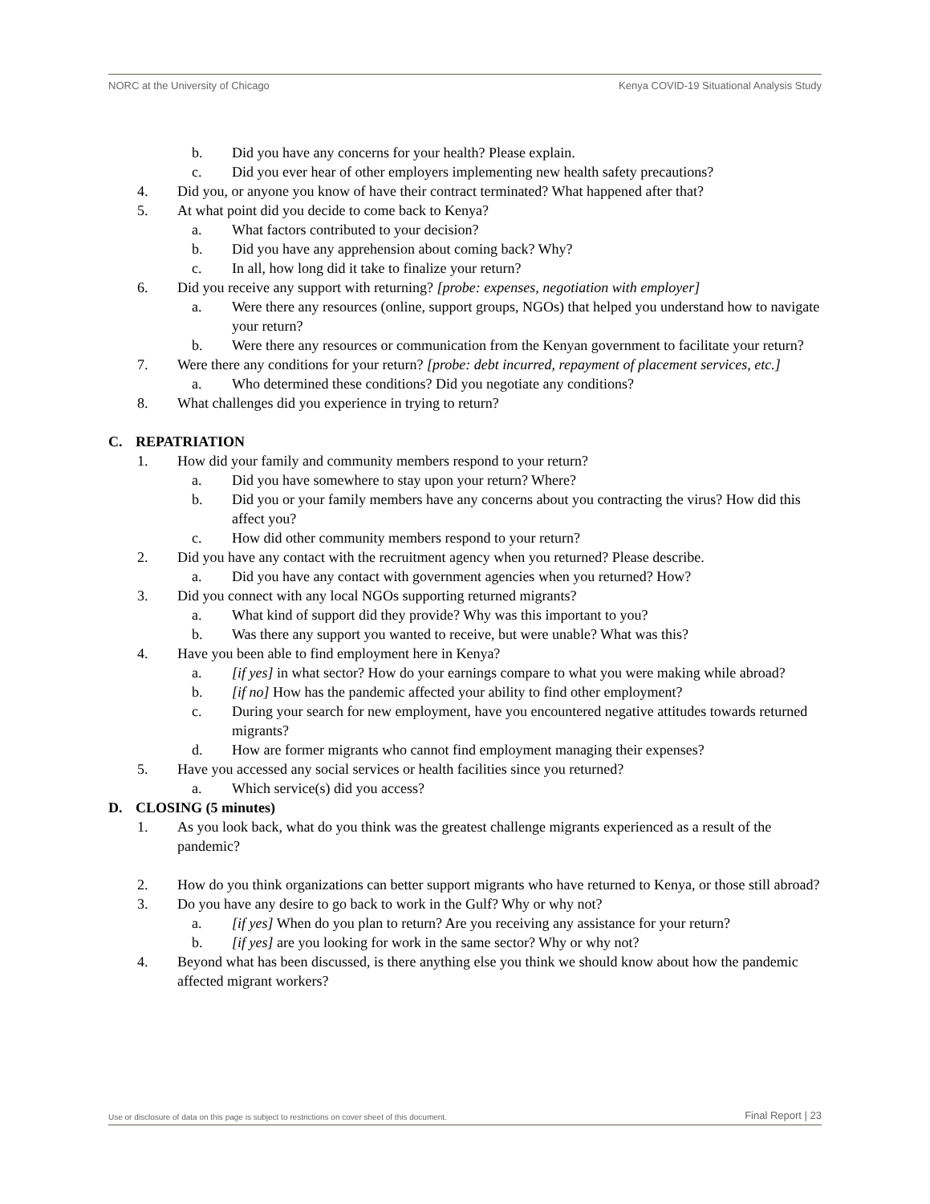NORC at the University of Chicago Kenya COVID-19 Situational Analysis Study
b. Did you have any concerns for your health? Please explain.
c. Did you ever hear of other employers implementing new health safety precautions?
4. Did you, or anyone you know of have their contract terminated? What happened after that?
5. At what point did you decide to come back to Kenya?
a. What factors contributed to your decision?
b. Did you have any apprehension about coming back? Why?
c. In all, how long did it take to finalize your return?
6. Did you receive any support with returning? [probe: expenses, negotiation with employer]
a. Were there any resources (online, support groups, NGOs) that helped you understand how to navigate your return?
b. Were there any resources or communication from the Kenyan government to facilitate your return?
7. Were there any conditions for your return? [probe: debt incurred, repayment of placement services, etc.]
a. Who determined these conditions? Did you negotiate any conditions?
8. What challenges did you experience in trying to return?
C. REPATRIATION
1. How did your family and community members respond to your return?
a. Did you have somewhere to stay upon your return? Where?
b. Did you or your family members have any concerns about you contracting the virus? How did this affect you?
c. How did other community members respond to your return?
2. Did you have any contact with the recruitment agency when you returned? Please describe.
a. Did you have any contact with government agencies when you returned? How?
3. Did you connect with any local NGOs supporting returned migrants?
a. What kind of support did they provide? Why was this important to you?
b. Was there any support you wanted to receive, but were unable? What was this?
4. Have you been able to find employment here in Kenya?
a. [if yes] in what sector? How do your earnings compare to what you were making while abroad?
b. [if no] How has the pandemic affected your ability to find other employment?
c. During your search for new employment, have you encountered negative attitudes towards returned migrants?
d. How are former migrants who cannot find employment managing their expenses?
5. Have you accessed any social services or health facilities since you returned?
a. Which service(s) did you access?
D. CLOSING (5 minutes)
1. As you look back, what do you think was the greatest challenge migrants experienced as a result of the pandemic?
2. How do you think organizations can better support migrants who have returned to Kenya, or those still abroad?
3. Do you have any desire to go back to work in the Gulf? Why or why not?
a. [if yes] When do you plan to return? Are you receiving any assistance for your return?
b. [if yes] are you looking for work in the same sector? Why or why not?
4. Beyond what has been discussed, is there anything else you think we should know about how the pandemic affected migrant workers?
Use or disclosure of data on this page is subject to restrictions on cover sheet of this document. Final Report | 23